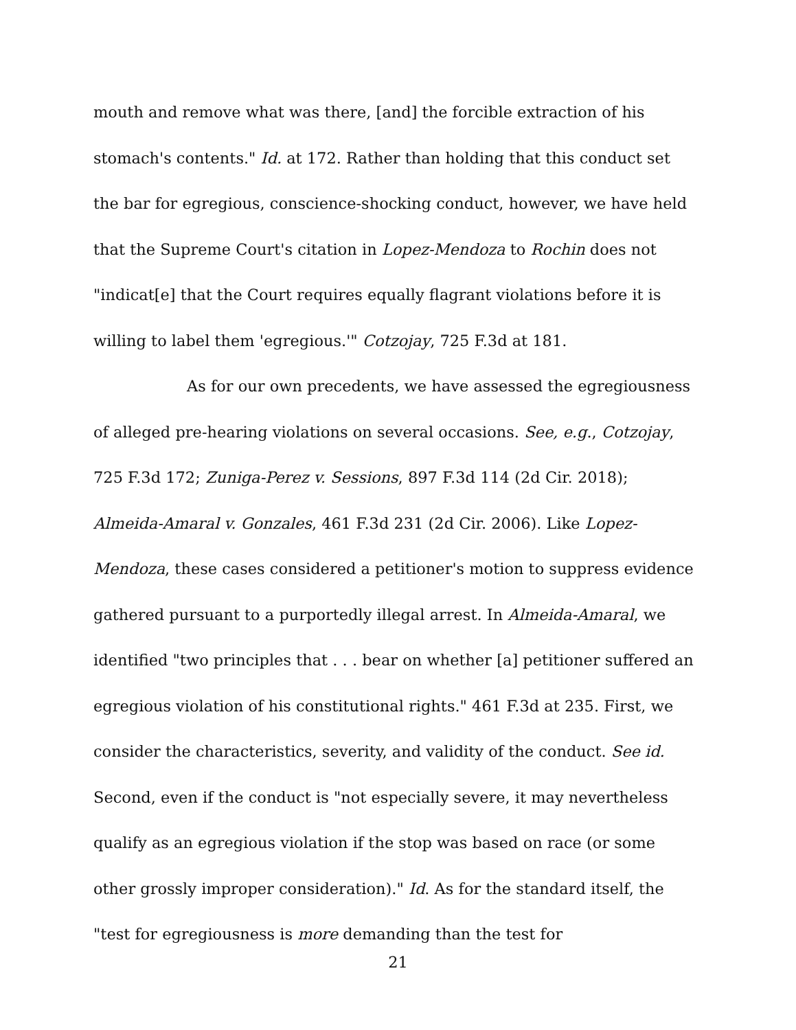mouth and remove what was there, [and] the forcible extraction of his stomach's contents." Id. at 172. Rather than holding that this conduct set the bar for egregious, conscience-shocking conduct, however, we have held that the Supreme Court's citation in Lopez-Mendoza to Rochin does not "indicat[e] that the Court requires equally flagrant violations before it is willing to label them 'egregious.'" Cotzojay, 725 F.3d at 181.
As for our own precedents, we have assessed the egregiousness of alleged pre-hearing violations on several occasions. See, e.g., Cotzojay, 725 F.3d 172; Zuniga-Perez v. Sessions, 897 F.3d 114 (2d Cir. 2018); Almeida-Amaral v. Gonzales, 461 F.3d 231 (2d Cir. 2006). Like Lopez-Mendoza, these cases considered a petitioner's motion to suppress evidence gathered pursuant to a purportedly illegal arrest. In Almeida-Amaral, we identified "two principles that . . . bear on whether [a] petitioner suffered an egregious violation of his constitutional rights." 461 F.3d at 235. First, we consider the characteristics, severity, and validity of the conduct. See id. Second, even if the conduct is "not especially severe, it may nevertheless qualify as an egregious violation if the stop was based on race (or some other grossly improper consideration)." Id. As for the standard itself, the "test for egregiousness is more demanding than the test for
21